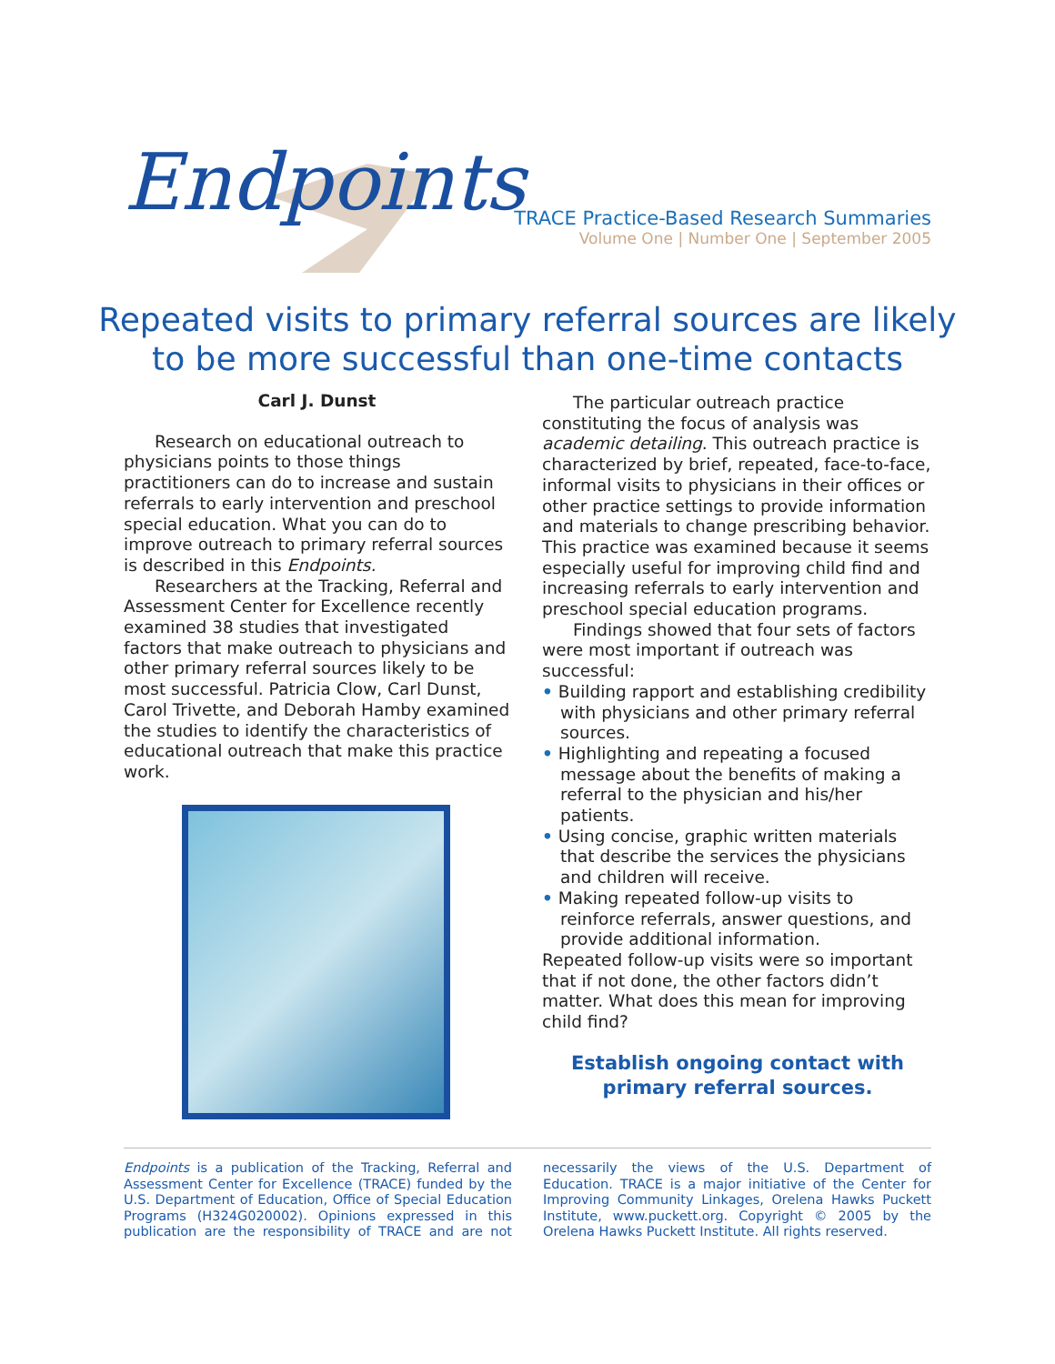Endpoints
TRACE Practice-Based Research Summaries
Volume One | Number One | September 2005
Repeated visits to primary referral sources are likely
to be more successful than one-time contacts
Carl J. Dunst
Research on educational outreach to physicians points to those things practitioners can do to increase and sustain referrals to early intervention and preschool special education. What you can do to improve outreach to primary referral sources is described in this Endpoints.
Researchers at the Tracking, Referral and Assessment Center for Excellence recently examined 38 studies that investigated factors that make outreach to physicians and other primary referral sources likely to be most successful. Patricia Clow, Carl Dunst, Carol Trivette, and Deborah Hamby examined the studies to identify the characteristics of educational outreach that make this practice work.
The particular outreach practice constituting the focus of analysis was academic detailing. This outreach practice is characterized by brief, repeated, face-to-face, informal visits to physicians in their offices or other practice settings to provide information and materials to change prescribing behavior. This practice was examined because it seems especially useful for improving child find and increasing referrals to early intervention and preschool special education programs.
Findings showed that four sets of factors were most important if outreach was successful:
• Building rapport and establishing credibility with physicians and other primary referral sources.
• Highlighting and repeating a focused message about the benefits of making a referral to the physician and his/her patients.
• Using concise, graphic written materials that describe the services the physicians and children will receive.
• Making repeated follow-up visits to reinforce referrals, answer questions, and provide additional information.
Repeated follow-up visits were so important that if not done, the other factors didn’t matter. What does this mean for improving child find?
Establish ongoing contact with
primary referral sources.
Endpoints is a publication of the Tracking, Referral and Assessment Center for Excellence (TRACE) funded by the U.S. Department of Education, Office of Special Education Programs (H324G020002). Opinions expressed in this publication are the responsibility of TRACE and are not necessarily the views of the U.S. Department of Education. TRACE is a major initiative of the Center for Improving Community Linkages, Orelena Hawks Puckett Institute, www.puckett.org. Copyright © 2005 by the Orelena Hawks Puckett Institute. All rights reserved.